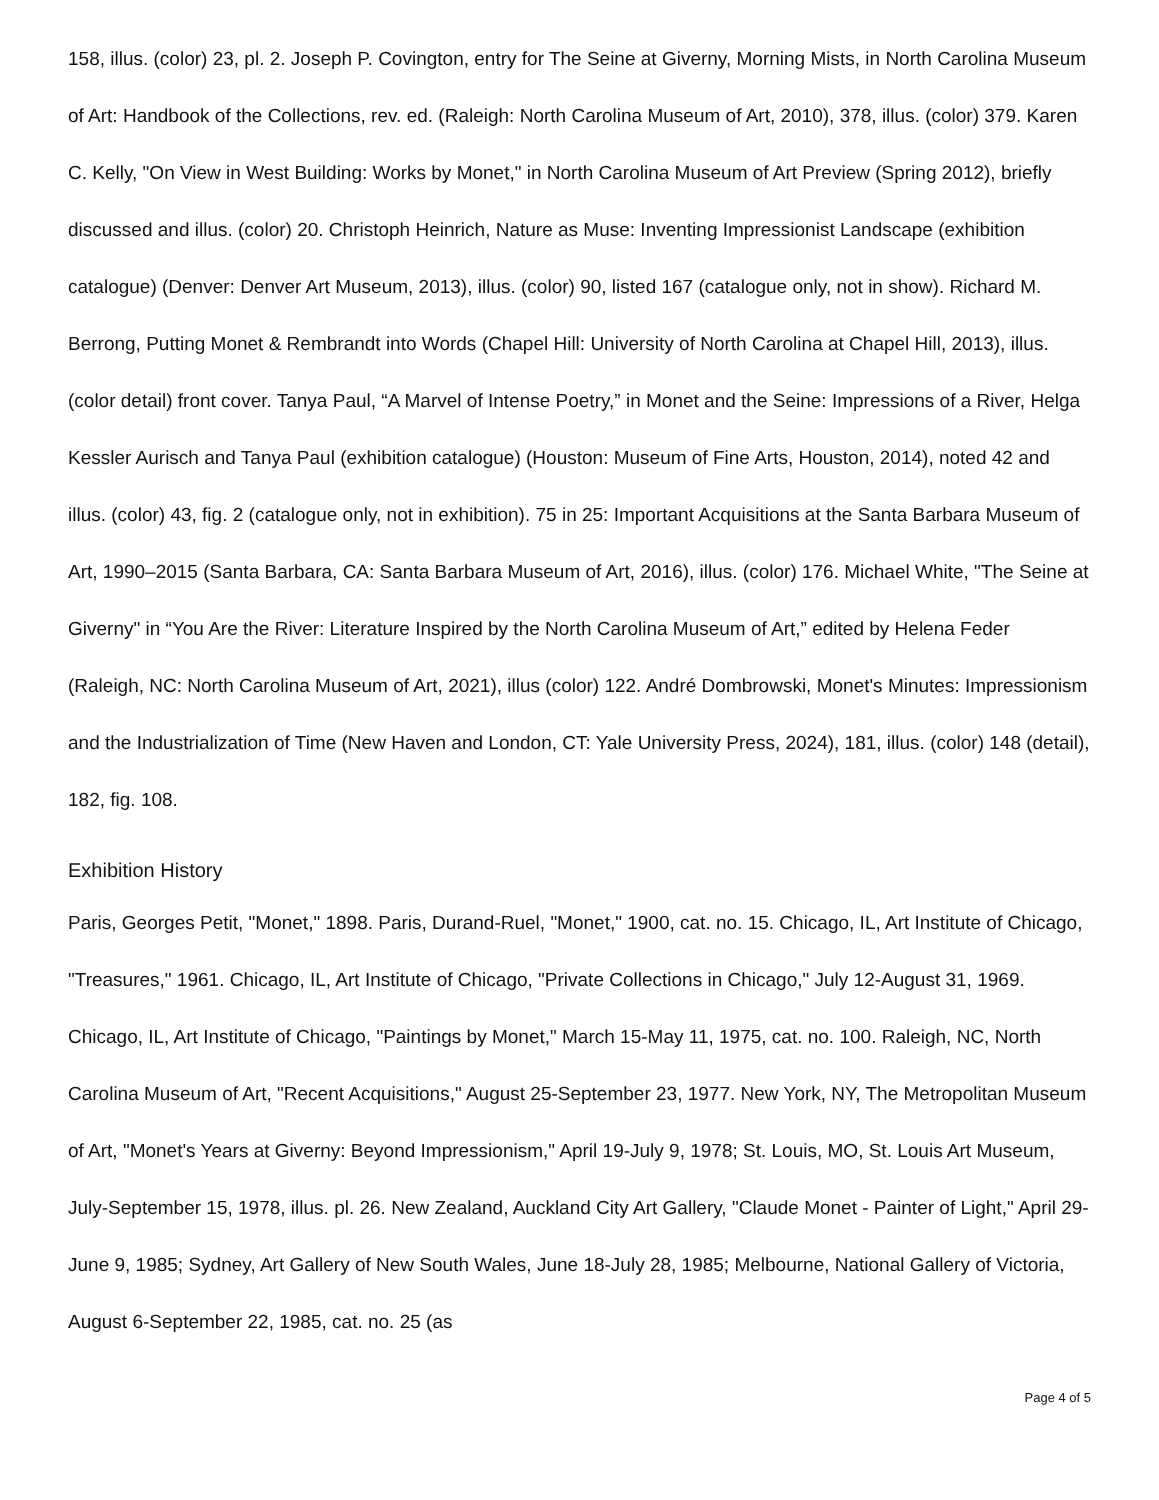158, illus. (color) 23, pl. 2. Joseph P. Covington, entry for The Seine at Giverny, Morning Mists, in North Carolina Museum of Art: Handbook of the Collections, rev. ed. (Raleigh: North Carolina Museum of Art, 2010), 378, illus. (color) 379. Karen C. Kelly, "On View in West Building: Works by Monet," in North Carolina Museum of Art Preview (Spring 2012), briefly discussed and illus. (color) 20. Christoph Heinrich, Nature as Muse: Inventing Impressionist Landscape (exhibition catalogue) (Denver: Denver Art Museum, 2013), illus. (color) 90, listed 167 (catalogue only, not in show). Richard M. Berrong, Putting Monet & Rembrandt into Words (Chapel Hill: University of North Carolina at Chapel Hill, 2013), illus. (color detail) front cover. Tanya Paul, “A Marvel of Intense Poetry,” in Monet and the Seine: Impressions of a River, Helga Kessler Aurisch and Tanya Paul (exhibition catalogue) (Houston: Museum of Fine Arts, Houston, 2014), noted 42 and illus. (color) 43, fig. 2 (catalogue only, not in exhibition). 75 in 25: Important Acquisitions at the Santa Barbara Museum of Art, 1990–2015 (Santa Barbara, CA: Santa Barbara Museum of Art, 2016), illus. (color) 176. Michael White, "The Seine at Giverny" in “You Are the River: Literature Inspired by the North Carolina Museum of Art,” edited by Helena Feder (Raleigh, NC: North Carolina Museum of Art, 2021), illus (color) 122. André Dombrowski, Monet's Minutes: Impressionism and the Industrialization of Time (New Haven and London, CT: Yale University Press, 2024), 181, illus. (color) 148 (detail), 182, fig. 108.
Exhibition History
Paris, Georges Petit, "Monet," 1898. Paris, Durand-Ruel, "Monet," 1900, cat. no. 15. Chicago, IL, Art Institute of Chicago, "Treasures," 1961. Chicago, IL, Art Institute of Chicago, "Private Collections in Chicago," July 12-August 31, 1969. Chicago, IL, Art Institute of Chicago, "Paintings by Monet," March 15-May 11, 1975, cat. no. 100. Raleigh, NC, North Carolina Museum of Art, "Recent Acquisitions," August 25-September 23, 1977. New York, NY, The Metropolitan Museum of Art, "Monet's Years at Giverny: Beyond Impressionism," April 19-July 9, 1978; St. Louis, MO, St. Louis Art Museum, July-September 15, 1978, illus. pl. 26. New Zealand, Auckland City Art Gallery, "Claude Monet - Painter of Light," April 29-June 9, 1985; Sydney, Art Gallery of New South Wales, June 18-July 28, 1985; Melbourne, National Gallery of Victoria, August 6-September 22, 1985, cat. no. 25 (as
Page 4 of 5